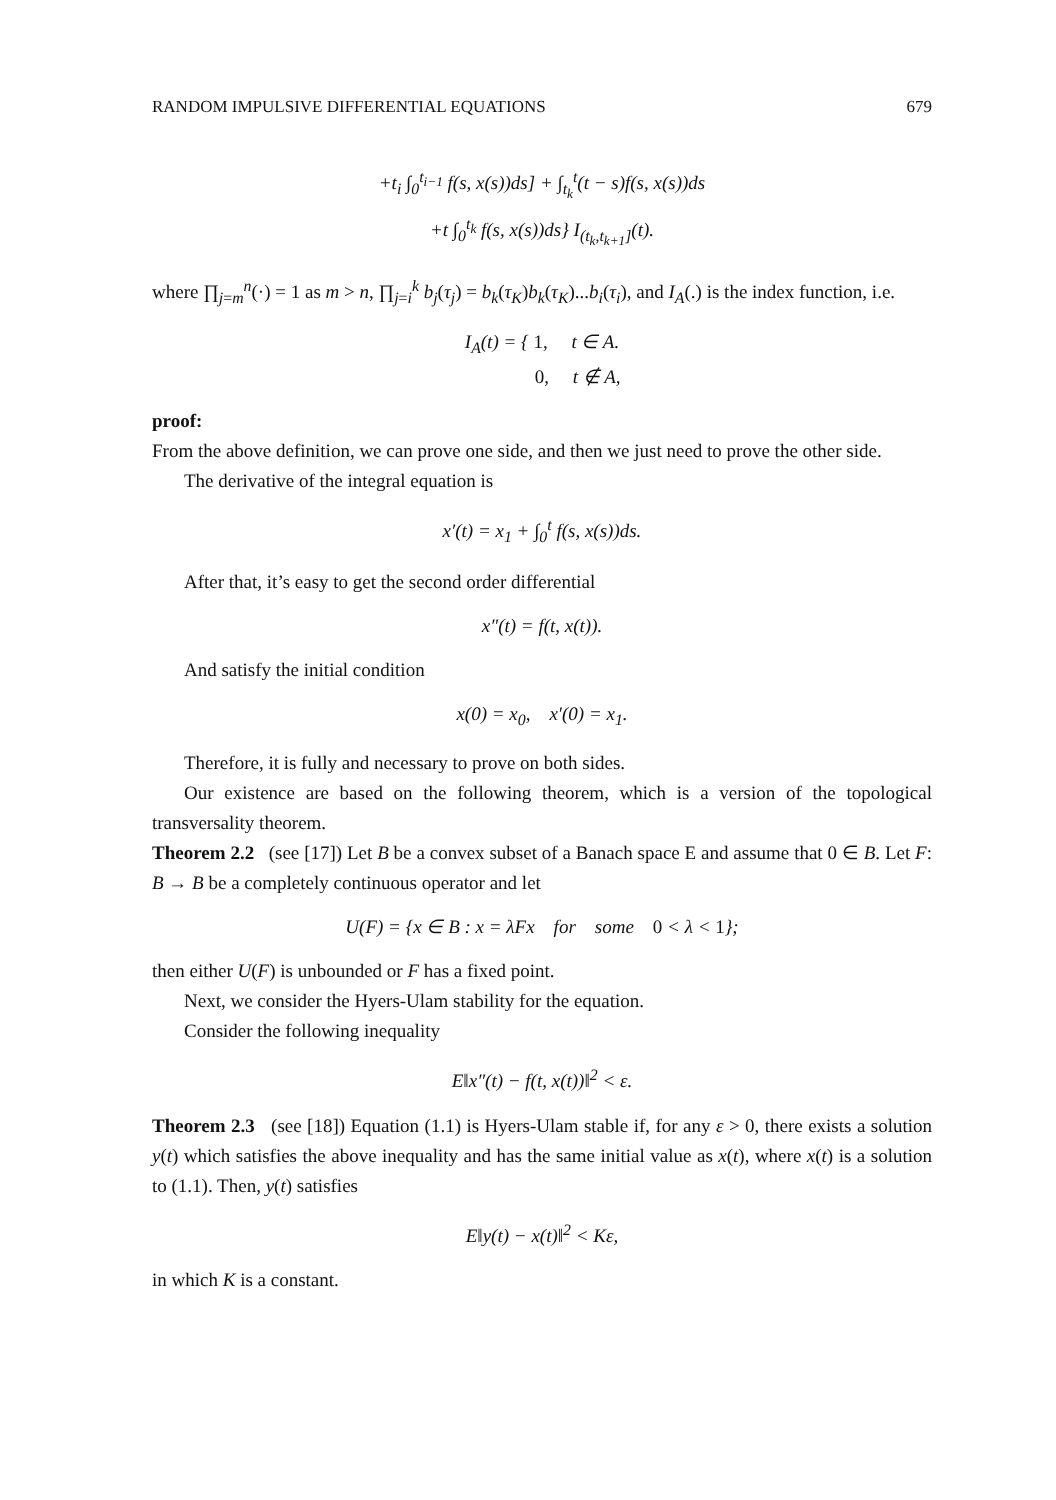RANDOM IMPULSIVE DIFFERENTIAL EQUATIONS 679
+t<sub>i</sub> ∫<sub>0</sub><sup>t<sub>i−1</sub></sup> f(s, x(s))ds] + ∫<sub>t<sub>k</sub></sub><sup>t</sup>(t − s)f(s, x(s))ds
+t ∫<sub>0</sub><sup>t<sub>k</sub></sup> f(s, x(s))ds} I<sub>(t<sub>k</sub>,t<sub>k+1</sub>]</sub>(t).
where ∏<sub>j=m</sub><sup>n</sup>(·) = 1 as m > n, ∏<sub>j=i</sub><sup>k</sup> b<sub>j</sub>(τ<sub>j</sub>) = b<sub>k</sub>(τ<sub>K</sub>)b<sub>k</sub>(τ<sub>K</sub>)...b<sub>i</sub>(τ<sub>i</sub>), and I<sub>A</sub>(.) is the index function, i.e.
I<sub>A</sub>(t) = { 1, t ∈ A.
0, t ∉ A,
proof:
From the above definition, we can prove one side, and then we just need to prove the other side.
The derivative of the integral equation is
x′(t) = x<sub>1</sub> + ∫<sub>0</sub><sup>t</sup> f(s, x(s))ds.
After that, it’s easy to get the second order differential
x″(t) = f(t, x(t)).
And satisfy the initial condition
x(0) = x<sub>0</sub>, x′(0) = x<sub>1</sub>.
Therefore, it is fully and necessary to prove on both sides.
Our existence are based on the following theorem, which is a version of the topological transversality theorem.
Theorem 2.2 (see [17]) Let B be a convex subset of a Banach space E and assume that 0 ∈ B. Let F: B → B be a completely continuous operator and let
U(F) = {x ∈ B : x = λFx for some 0 < λ < 1};
then either U(F) is unbounded or F has a fixed point.
Next, we consider the Hyers-Ulam stability for the equation.
Consider the following inequality
E‖x″(t) − f(t, x(t))‖<sup>2</sup> < ε.
Theorem 2.3 (see [18]) Equation (1.1) is Hyers-Ulam stable if, for any ε > 0, there exists a solution y(t) which satisfies the above inequality and has the same initial value as x(t), where x(t) is a solution to (1.1). Then, y(t) satisfies
E‖y(t) − x(t)‖<sup>2</sup> < Kε,
in which K is a constant.